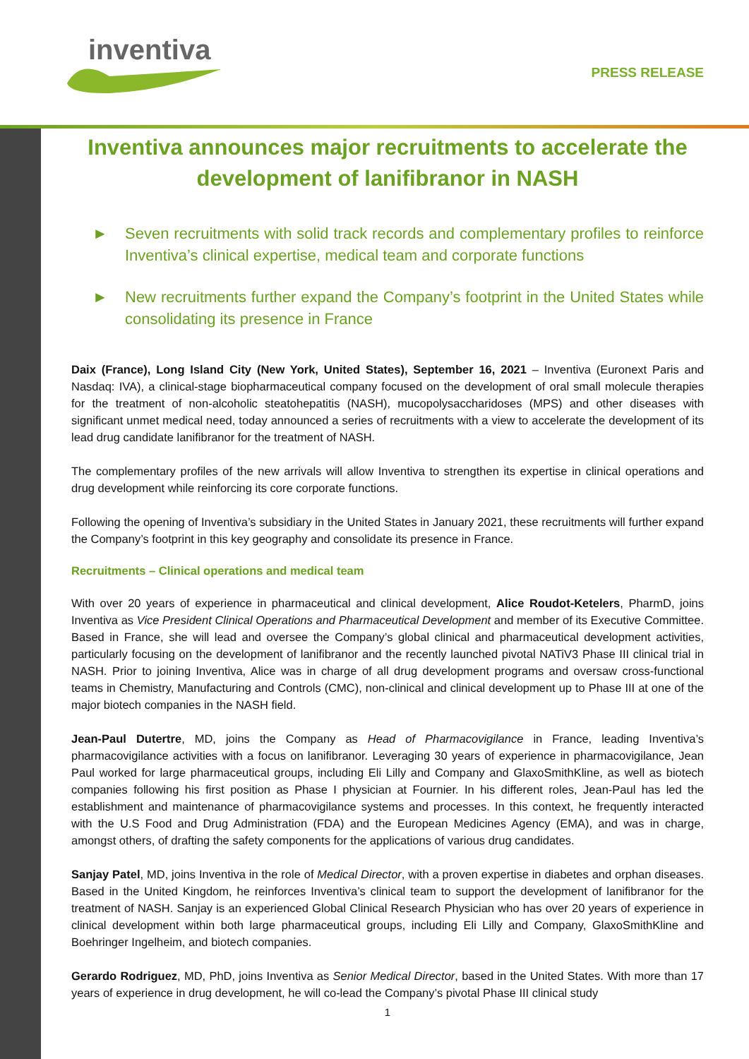inventiva
PRESS RELEASE
Inventiva announces major recruitments to accelerate the development of lanifibranor in NASH
► Seven recruitments with solid track records and complementary profiles to reinforce Inventiva’s clinical expertise, medical team and corporate functions
► New recruitments further expand the Company’s footprint in the United States while consolidating its presence in France
Daix (France), Long Island City (New York, United States), September 16, 2021 – Inventiva (Euronext Paris and Nasdaq: IVA), a clinical-stage biopharmaceutical company focused on the development of oral small molecule therapies for the treatment of non-alcoholic steatohepatitis (NASH), mucopolysaccharidoses (MPS) and other diseases with significant unmet medical need, today announced a series of recruitments with a view to accelerate the development of its lead drug candidate lanifibranor for the treatment of NASH.
The complementary profiles of the new arrivals will allow Inventiva to strengthen its expertise in clinical operations and drug development while reinforcing its core corporate functions.
Following the opening of Inventiva’s subsidiary in the United States in January 2021, these recruitments will further expand the Company’s footprint in this key geography and consolidate its presence in France.
Recruitments – Clinical operations and medical team
With over 20 years of experience in pharmaceutical and clinical development, Alice Roudot-Ketelers, PharmD, joins Inventiva as Vice President Clinical Operations and Pharmaceutical Development and member of its Executive Committee. Based in France, she will lead and oversee the Company’s global clinical and pharmaceutical development activities, particularly focusing on the development of lanifibranor and the recently launched pivotal NATiV3 Phase III clinical trial in NASH. Prior to joining Inventiva, Alice was in charge of all drug development programs and oversaw cross-functional teams in Chemistry, Manufacturing and Controls (CMC), non-clinical and clinical development up to Phase III at one of the major biotech companies in the NASH field.
Jean-Paul Dutertre, MD, joins the Company as Head of Pharmacovigilance in France, leading Inventiva’s pharmacovigilance activities with a focus on lanifibranor. Leveraging 30 years of experience in pharmacovigilance, Jean Paul worked for large pharmaceutical groups, including Eli Lilly and Company and GlaxoSmithKline, as well as biotech companies following his first position as Phase I physician at Fournier. In his different roles, Jean-Paul has led the establishment and maintenance of pharmacovigilance systems and processes. In this context, he frequently interacted with the U.S Food and Drug Administration (FDA) and the European Medicines Agency (EMA), and was in charge, amongst others, of drafting the safety components for the applications of various drug candidates.
Sanjay Patel, MD, joins Inventiva in the role of Medical Director, with a proven expertise in diabetes and orphan diseases. Based in the United Kingdom, he reinforces Inventiva’s clinical team to support the development of lanifibranor for the treatment of NASH. Sanjay is an experienced Global Clinical Research Physician who has over 20 years of experience in clinical development within both large pharmaceutical groups, including Eli Lilly and Company, GlaxoSmithKline and Boehringer Ingelheim, and biotech companies.
Gerardo Rodriguez, MD, PhD, joins Inventiva as Senior Medical Director, based in the United States. With more than 17 years of experience in drug development, he will co-lead the Company’s pivotal Phase III clinical study
1